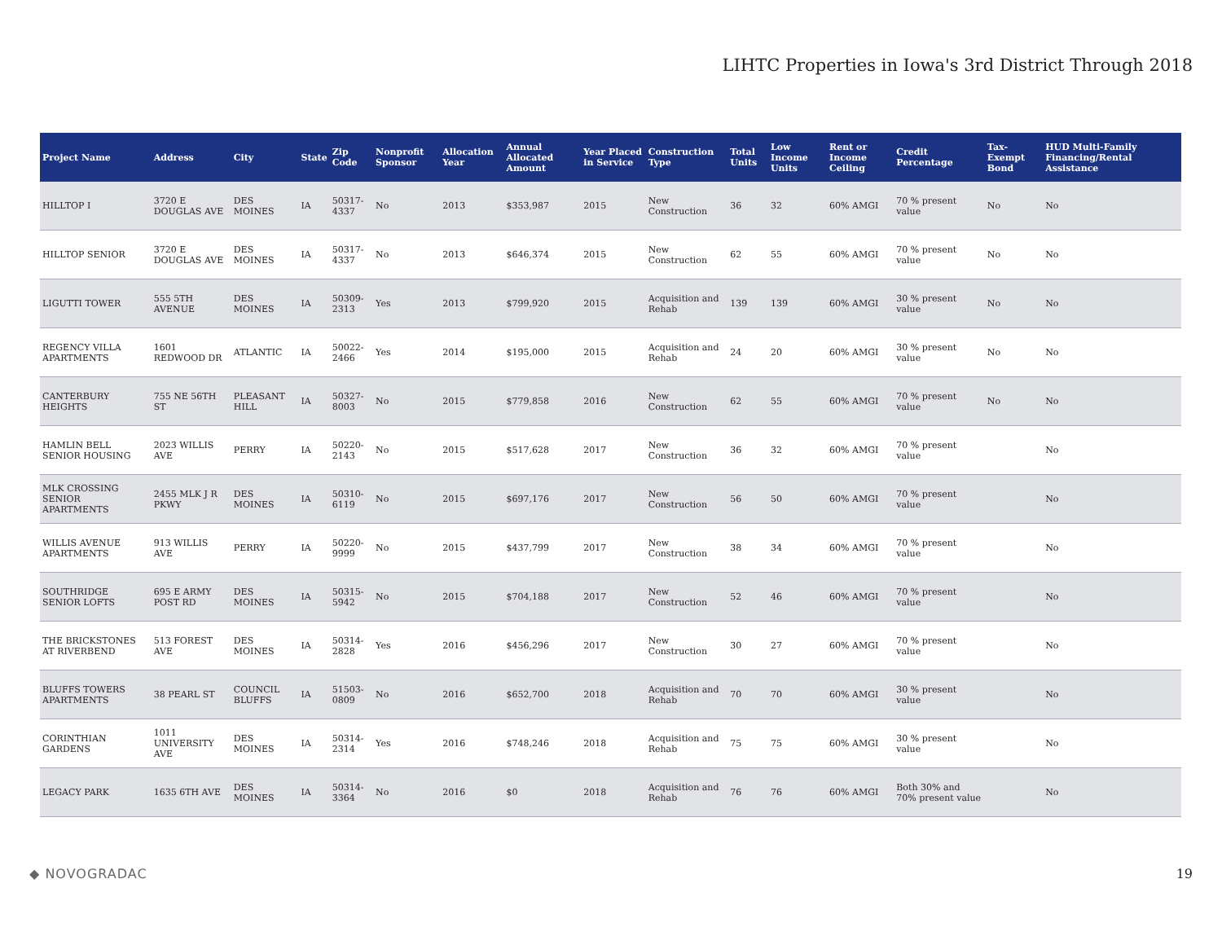LIHTC Properties in Iowa's 3rd District Through 2018
| Project Name | Address | City | State | Zip Code | Nonprofit Sponsor | Allocation Year | Annual Allocated Amount | Year Placed in Service | Construction Type | Total Units | Low Income Units | Rent or Income Ceiling | Credit Percentage | Tax-Exempt Bond | HUD Multi-Family Financing/Rental Assistance |
| --- | --- | --- | --- | --- | --- | --- | --- | --- | --- | --- | --- | --- | --- | --- | --- |
| HILLTOP I | 3720 E DOUGLAS AVE | DES MOINES | IA | 50317-4337 | No | 2013 | $353,987 | 2015 | New Construction | 36 | 32 | 60% AMGI | 70 % present value | No | No |
| HILLTOP SENIOR | 3720 E DOUGLAS AVE | DES MOINES | IA | 50317-4337 | No | 2013 | $646,374 | 2015 | New Construction | 62 | 55 | 60% AMGI | 70 % present value | No | No |
| LIGUTTI TOWER | 555 5TH AVENUE | DES MOINES | IA | 50309-2313 | Yes | 2013 | $799,920 | 2015 | Acquisition and Rehab | 139 | 139 | 60% AMGI | 30 % present value | No | No |
| REGENCY VILLA APARTMENTS | 1601 REDWOOD DR | ATLANTIC | IA | 50022-2466 | Yes | 2014 | $195,000 | 2015 | Acquisition and Rehab | 24 | 20 | 60% AMGI | 30 % present value | No | No |
| CANTERBURY HEIGHTS | 755 NE 56TH ST | PLEASANT HILL | IA | 50327-8003 | No | 2015 | $779,858 | 2016 | New Construction | 62 | 55 | 60% AMGI | 70 % present value | No | No |
| HAMLIN BELL SENIOR HOUSING | 2023 WILLIS AVE | PERRY | IA | 50220-2143 | No | 2015 | $517,628 | 2017 | New Construction | 36 | 32 | 60% AMGI | 70 % present value | | No |
| MLK CROSSING SENIOR APARTMENTS | 2455 MLK J R PKWY | DES MOINES | IA | 50310-6119 | No | 2015 | $697,176 | 2017 | New Construction | 56 | 50 | 60% AMGI | 70 % present value | | No |
| WILLIS AVENUE APARTMENTS | 913 WILLIS AVE | PERRY | IA | 50220-9999 | No | 2015 | $437,799 | 2017 | New Construction | 38 | 34 | 60% AMGI | 70 % present value | | No |
| SOUTHRIDGE SENIOR LOFTS | 695 E ARMY POST RD | DES MOINES | IA | 50315-5942 | No | 2015 | $704,188 | 2017 | New Construction | 52 | 46 | 60% AMGI | 70 % present value | | No |
| THE BRICKSTONES AT RIVERBEND | 513 FOREST AVE | DES MOINES | IA | 50314-2828 | Yes | 2016 | $456,296 | 2017 | New Construction | 30 | 27 | 60% AMGI | 70 % present value | | No |
| BLUFFS TOWERS APARTMENTS | 38 PEARL ST | COUNCIL BLUFFS | IA | 51503-0809 | No | 2016 | $652,700 | 2018 | Acquisition and Rehab | 70 | 70 | 60% AMGI | 30 % present value | | No |
| CORINTHIAN GARDENS | 1011 UNIVERSITY AVE | DES MOINES | IA | 50314-2314 | Yes | 2016 | $748,246 | 2018 | Acquisition and Rehab | 75 | 75 | 60% AMGI | 30 % present value | | No |
| LEGACY PARK | 1635 6TH AVE | DES MOINES | IA | 50314-3364 | No | 2016 | $0 | 2018 | Acquisition and Rehab | 76 | 76 | 60% AMGI | Both 30% and 70% present value | | No |
◆ NOVOGRADAC 19